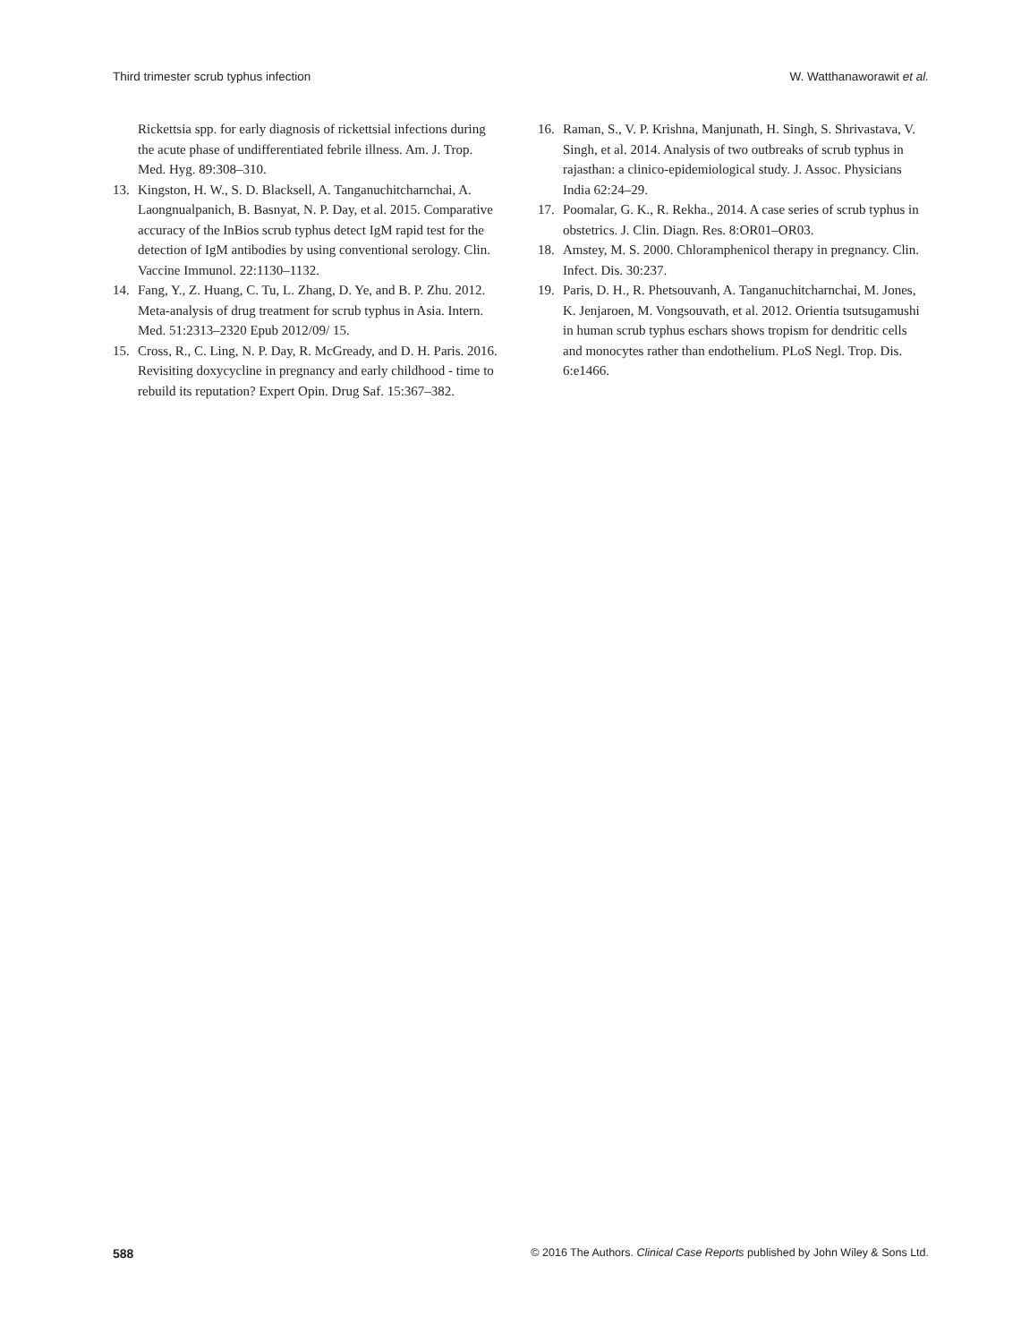Third trimester scrub typhus infection W. Watthanaworawit et al.
Rickettsia spp. for early diagnosis of rickettsial infections during the acute phase of undifferentiated febrile illness. Am. J. Trop. Med. Hyg. 89:308–310.
13. Kingston, H. W., S. D. Blacksell, A. Tanganuchitcharnchai, A. Laongnualpanich, B. Basnyat, N. P. Day, et al. 2015. Comparative accuracy of the InBios scrub typhus detect IgM rapid test for the detection of IgM antibodies by using conventional serology. Clin. Vaccine Immunol. 22:1130–1132.
14. Fang, Y., Z. Huang, C. Tu, L. Zhang, D. Ye, and B. P. Zhu. 2012. Meta-analysis of drug treatment for scrub typhus in Asia. Intern. Med. 51:2313–2320 Epub 2012/09/ 15.
15. Cross, R., C. Ling, N. P. Day, R. McGready, and D. H. Paris. 2016. Revisiting doxycycline in pregnancy and early childhood - time to rebuild its reputation? Expert Opin. Drug Saf. 15:367–382.
16. Raman, S., V. P. Krishna, Manjunath, H. Singh, S. Shrivastava, V. Singh, et al. 2014. Analysis of two outbreaks of scrub typhus in rajasthan: a clinico-epidemiological study. J. Assoc. Physicians India 62:24–29.
17. Poomalar, G. K., R. Rekha., 2014. A case series of scrub typhus in obstetrics. J. Clin. Diagn. Res. 8:OR01–OR03.
18. Amstey, M. S. 2000. Chloramphenicol therapy in pregnancy. Clin. Infect. Dis. 30:237.
19. Paris, D. H., R. Phetsouvanh, A. Tanganuchitcharnchai, M. Jones, K. Jenjaroen, M. Vongsouvath, et al. 2012. Orientia tsutsugamushi in human scrub typhus eschars shows tropism for dendritic cells and monocytes rather than endothelium. PLoS Negl. Trop. Dis. 6:e1466.
588 © 2016 The Authors. Clinical Case Reports published by John Wiley & Sons Ltd.